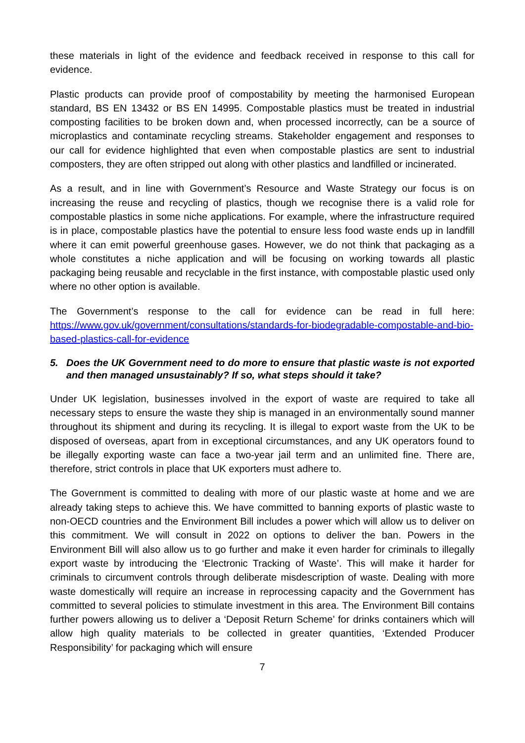these materials in light of the evidence and feedback received in response to this call for evidence.
Plastic products can provide proof of compostability by meeting the harmonised European standard, BS EN 13432 or BS EN 14995. Compostable plastics must be treated in industrial composting facilities to be broken down and, when processed incorrectly, can be a source of microplastics and contaminate recycling streams. Stakeholder engagement and responses to our call for evidence highlighted that even when compostable plastics are sent to industrial composters, they are often stripped out along with other plastics and landfilled or incinerated.
As a result, and in line with Government’s Resource and Waste Strategy our focus is on increasing the reuse and recycling of plastics, though we recognise there is a valid role for compostable plastics in some niche applications. For example, where the infrastructure required is in place, compostable plastics have the potential to ensure less food waste ends up in landfill where it can emit powerful greenhouse gases. However, we do not think that packaging as a whole constitutes a niche application and will be focusing on working towards all plastic packaging being reusable and recyclable in the first instance, with compostable plastic used only where no other option is available.
The Government’s response to the call for evidence can be read in full here: https://www.gov.uk/government/consultations/standards-for-biodegradable-compostable-and-bio-based-plastics-call-for-evidence
5. Does the UK Government need to do more to ensure that plastic waste is not exported and then managed unsustainably? If so, what steps should it take?
Under UK legislation, businesses involved in the export of waste are required to take all necessary steps to ensure the waste they ship is managed in an environmentally sound manner throughout its shipment and during its recycling. It is illegal to export waste from the UK to be disposed of overseas, apart from in exceptional circumstances, and any UK operators found to be illegally exporting waste can face a two-year jail term and an unlimited fine. There are, therefore, strict controls in place that UK exporters must adhere to.
The Government is committed to dealing with more of our plastic waste at home and we are already taking steps to achieve this. We have committed to banning exports of plastic waste to non-OECD countries and the Environment Bill includes a power which will allow us to deliver on this commitment. We will consult in 2022 on options to deliver the ban. Powers in the Environment Bill will also allow us to go further and make it even harder for criminals to illegally export waste by introducing the ‘Electronic Tracking of Waste’. This will make it harder for criminals to circumvent controls through deliberate misdescription of waste. Dealing with more waste domestically will require an increase in reprocessing capacity and the Government has committed to several policies to stimulate investment in this area. The Environment Bill contains further powers allowing us to deliver a ‘Deposit Return Scheme’ for drinks containers which will allow high quality materials to be collected in greater quantities, ‘Extended Producer Responsibility’ for packaging which will ensure
7